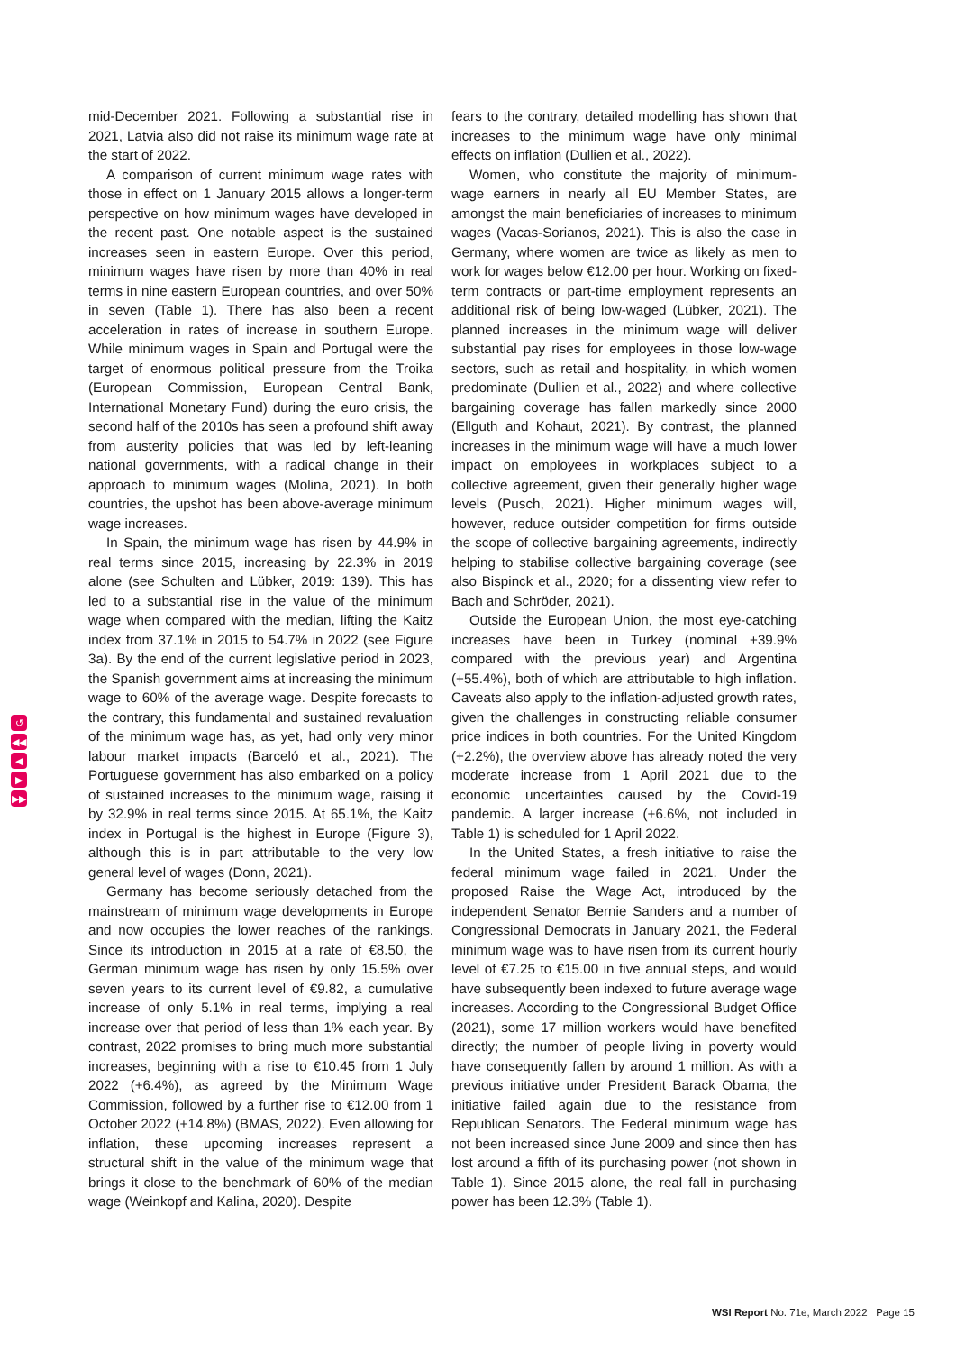↺
◀◀
◀
▶
▶▶
mid-December 2021. Following a substantial rise in 2021, Latvia also did not raise its minimum wage rate at the start of 2022.
A comparison of current minimum wage rates with those in effect on 1 January 2015 allows a longer-term perspective on how minimum wages have developed in the recent past. One notable aspect is the sustained increases seen in eastern Europe. Over this period, minimum wages have risen by more than 40% in real terms in nine eastern European countries, and over 50% in seven (Table 1). There has also been a recent acceleration in rates of increase in southern Europe. While minimum wages in Spain and Portugal were the target of enormous political pressure from the Troika (European Commission, European Central Bank, International Monetary Fund) during the euro crisis, the second half of the 2010s has seen a profound shift away from austerity policies that was led by left-leaning national governments, with a radical change in their approach to minimum wages (Molina, 2021). In both countries, the upshot has been above-average minimum wage increases.
In Spain, the minimum wage has risen by 44.9% in real terms since 2015, increasing by 22.3% in 2019 alone (see Schulten and Lübker, 2019: 139). This has led to a substantial rise in the value of the minimum wage when compared with the median, lifting the Kaitz index from 37.1% in 2015 to 54.7% in 2022 (see Figure 3a). By the end of the current legislative period in 2023, the Spanish government aims at increasing the minimum wage to 60% of the average wage. Despite forecasts to the contrary, this fundamental and sustained revaluation of the minimum wage has, as yet, had only very minor labour market impacts (Barceló et al., 2021). The Portuguese government has also embarked on a policy of sustained increases to the minimum wage, raising it by 32.9% in real terms since 2015. At 65.1%, the Kaitz index in Portugal is the highest in Europe (Figure 3), although this is in part attributable to the very low general level of wages (Donn, 2021).
Germany has become seriously detached from the mainstream of minimum wage developments in Europe and now occupies the lower reaches of the rankings. Since its introduction in 2015 at a rate of €8.50, the German minimum wage has risen by only 15.5% over seven years to its current level of €9.82, a cumulative increase of only 5.1% in real terms, implying a real increase over that period of less than 1% each year. By contrast, 2022 promises to bring much more substantial increases, beginning with a rise to €10.45 from 1 July 2022 (+6.4%), as agreed by the Minimum Wage Commission, followed by a further rise to €12.00 from 1 October 2022 (+14.8%) (BMAS, 2022). Even allowing for inflation, these upcoming increases represent a structural shift in the value of the minimum wage that brings it close to the benchmark of 60% of the median wage (Weinkopf and Kalina, 2020). Despite
fears to the contrary, detailed modelling has shown that increases to the minimum wage have only minimal effects on inflation (Dullien et al., 2022).
Women, who constitute the majority of minimum-wage earners in nearly all EU Member States, are amongst the main beneficiaries of increases to minimum wages (Vacas-Sorianos, 2021). This is also the case in Germany, where women are twice as likely as men to work for wages below €12.00 per hour. Working on fixed-term contracts or part-time employment represents an additional risk of being low-waged (Lübker, 2021). The planned increases in the minimum wage will deliver substantial pay rises for employees in those low-wage sectors, such as retail and hospitality, in which women predominate (Dullien et al., 2022) and where collective bargaining coverage has fallen markedly since 2000 (Ellguth and Kohaut, 2021). By contrast, the planned increases in the minimum wage will have a much lower impact on employees in workplaces subject to a collective agreement, given their generally higher wage levels (Pusch, 2021). Higher minimum wages will, however, reduce outsider competition for firms outside the scope of collective bargaining agreements, indirectly helping to stabilise collective bargaining coverage (see also Bispinck et al., 2020; for a dissenting view refer to Bach and Schröder, 2021).
Outside the European Union, the most eye-catching increases have been in Turkey (nominal +39.9% compared with the previous year) and Argentina (+55.4%), both of which are attributable to high inflation. Caveats also apply to the inflation-adjusted growth rates, given the challenges in constructing reliable consumer price indices in both countries. For the United Kingdom (+2.2%), the overview above has already noted the very moderate increase from 1 April 2021 due to the economic uncertainties caused by the Covid-19 pandemic. A larger increase (+6.6%, not included in Table 1) is scheduled for 1 April 2022.
In the United States, a fresh initiative to raise the federal minimum wage failed in 2021. Under the proposed Raise the Wage Act, introduced by the independent Senator Bernie Sanders and a number of Congressional Democrats in January 2021, the Federal minimum wage was to have risen from its current hourly level of €7.25 to €15.00 in five annual steps, and would have subsequently been indexed to future average wage increases. According to the Congressional Budget Office (2021), some 17 million workers would have benefited directly; the number of people living in poverty would have consequently fallen by around 1 million. As with a previous initiative under President Barack Obama, the initiative failed again due to the resistance from Republican Senators. The Federal minimum wage has not been increased since June 2009 and since then has lost around a fifth of its purchasing power (not shown in Table 1). Since 2015 alone, the real fall in purchasing power has been 12.3% (Table 1).
WSI Report No. 71e, March 2022 Page 15